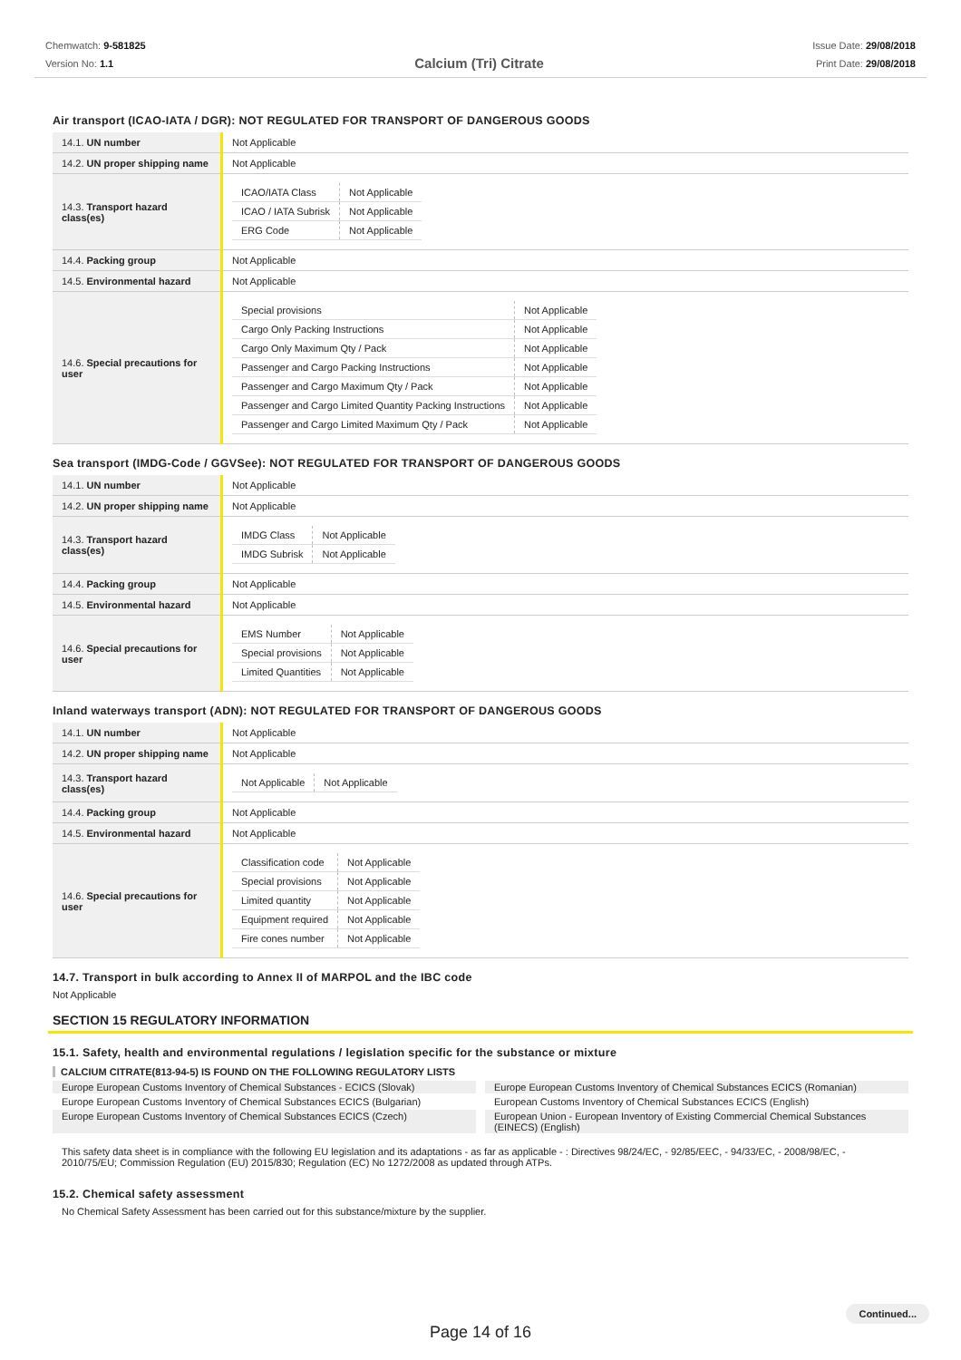Chemwatch: 9-581825
Version No: 1.1
Calcium (Tri) Citrate
Issue Date: 29/08/2018
Print Date: 29/08/2018
Air transport (ICAO-IATA / DGR): NOT REGULATED FOR TRANSPORT OF DANGEROUS GOODS
| 14.1. UN number | Not Applicable |
| 14.2. UN proper shipping name | Not Applicable |
| 14.3. Transport hazard class(es) | / ICAO/IATA Class / Not Applicable / / ICAO / IATA Subrisk / Not Applicable / / ERG Code / Not Applicable / |
| 14.4. Packing group | Not Applicable |
| 14.5. Environmental hazard | Not Applicable |
| 14.6. Special precautions for user | / Special provisions / Not Applicable / / Cargo Only Packing Instructions / Not Applicable / / Cargo Only Maximum Qty / Pack / Not Applicable / / Passenger and Cargo Packing Instructions / Not Applicable / / Passenger and Cargo Maximum Qty / Pack / Not Applicable / / Passenger and Cargo Limited Quantity Packing Instructions / Not Applicable / / Passenger and Cargo Limited Maximum Qty / Pack / Not Applicable / |
Sea transport (IMDG-Code / GGVSee): NOT REGULATED FOR TRANSPORT OF DANGEROUS GOODS
| 14.1. UN number | Not Applicable |
| 14.2. UN proper shipping name | Not Applicable |
| 14.3. Transport hazard class(es) | / IMDG Class / Not Applicable / / IMDG Subrisk / Not Applicable / |
| 14.4. Packing group | Not Applicable |
| 14.5. Environmental hazard | Not Applicable |
| 14.6. Special precautions for user | / EMS Number / Not Applicable / / Special provisions / Not Applicable / / Limited Quantities / Not Applicable / |
Inland waterways transport (ADN): NOT REGULATED FOR TRANSPORT OF DANGEROUS GOODS
| 14.1. UN number | Not Applicable |
| 14.2. UN proper shipping name | Not Applicable |
| 14.3. Transport hazard class(es) | / Not Applicable / Not Applicable / |
| 14.4. Packing group | Not Applicable |
| 14.5. Environmental hazard | Not Applicable |
| 14.6. Special precautions for user | / Classification code / Not Applicable / / Special provisions / Not Applicable / / Limited quantity / Not Applicable / / Equipment required / Not Applicable / / Fire cones number / Not Applicable / |
14.7. Transport in bulk according to Annex II of MARPOL and the IBC code
Not Applicable
SECTION 15 REGULATORY INFORMATION
15.1. Safety, health and environmental regulations / legislation specific for the substance or mixture
CALCIUM CITRATE(813-94-5) IS FOUND ON THE FOLLOWING REGULATORY LISTS
Europe European Customs Inventory of Chemical Substances - ECICS (Slovak)
Europe European Customs Inventory of Chemical Substances ECICS (Romanian)
Europe European Customs Inventory of Chemical Substances ECICS (Bulgarian)
European Customs Inventory of Chemical Substances ECICS (English)
Europe European Customs Inventory of Chemical Substances ECICS (Czech)
European Union - European Inventory of Existing Commercial Chemical Substances (EINECS) (English)
This safety data sheet is in compliance with the following EU legislation and its adaptations - as far as applicable - : Directives 98/24/EC, - 92/85/EEC, - 94/33/EC, - 2008/98/EC, - 2010/75/EU; Commission Regulation (EU) 2015/830; Regulation (EC) No 1272/2008 as updated through ATPs.
15.2. Chemical safety assessment
No Chemical Safety Assessment has been carried out for this substance/mixture by the supplier.
Continued...
Page 14 of 16